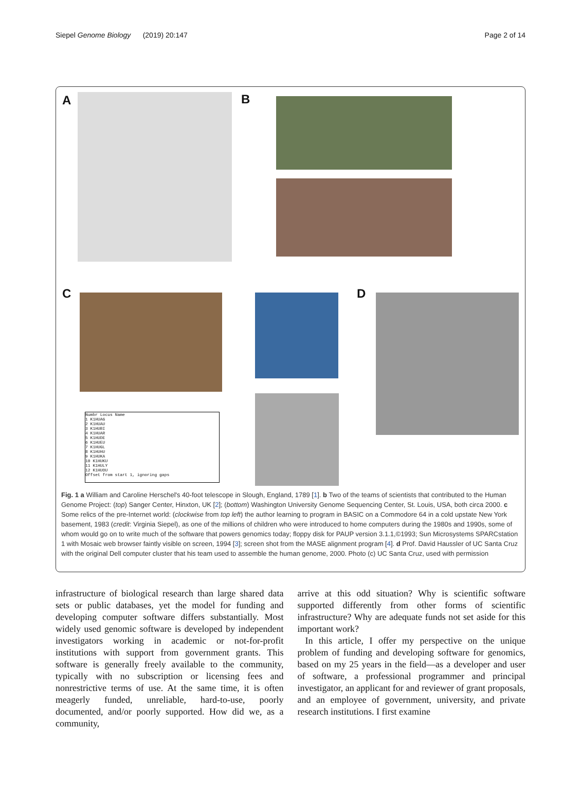Siepel Genome Biology (2019) 20:147 Page 2 of 14
A B
C D
Numbr Locus Name
1 K1HUAG
2 K1HUAU
3 K1HUBI
4 K1HUAR
5 K1HUDE
6 K1HUEU
7 K1HUGL
8 K1HUHU
9 K1HUKA
10 K1HUKU
11 K1HULY
12 K1HUOU
Offset from start 1, ignoring gaps
Fig. 1 a William and Caroline Herschel's 40-foot telescope in Slough, England, 1789 [1]. b Two of the teams of scientists that contributed to the Human Genome Project: (top) Sanger Center, Hinxton, UK [2]; (bottom) Washington University Genome Sequencing Center, St. Louis, USA, both circa 2000. c Some relics of the pre-Internet world: (clockwise from top left) the author learning to program in BASIC on a Commodore 64 in a cold upstate New York basement, 1983 (credit: Virginia Siepel), as one of the millions of children who were introduced to home computers during the 1980s and 1990s, some of whom would go on to write much of the software that powers genomics today; floppy disk for PAUP version 3.1.1,©1993; Sun Microsystems SPARCstation 1 with Mosaic web browser faintly visible on screen, 1994 [3]; screen shot from the MASE alignment program [4]. d Prof. David Haussler of UC Santa Cruz with the original Dell computer cluster that his team used to assemble the human genome, 2000. Photo (c) UC Santa Cruz, used with permission
infrastructure of biological research than large shared data sets or public databases, yet the model for funding and developing computer software differs substantially. Most widely used genomic software is developed by independent investigators working in academic or not-for-profit institutions with support from government grants. This software is generally freely available to the community, typically with no subscription or licensing fees and nonrestrictive terms of use. At the same time, it is often meagerly funded, unreliable, hard-to-use, poorly documented, and/or poorly supported. How did we, as a community,
arrive at this odd situation? Why is scientific software supported differently from other forms of scientific infrastructure? Why are adequate funds not set aside for this important work?
In this article, I offer my perspective on the unique problem of funding and developing software for genomics, based on my 25 years in the field—as a developer and user of software, a professional programmer and principal investigator, an applicant for and reviewer of grant proposals, and an employee of government, university, and private research institutions. I first examine